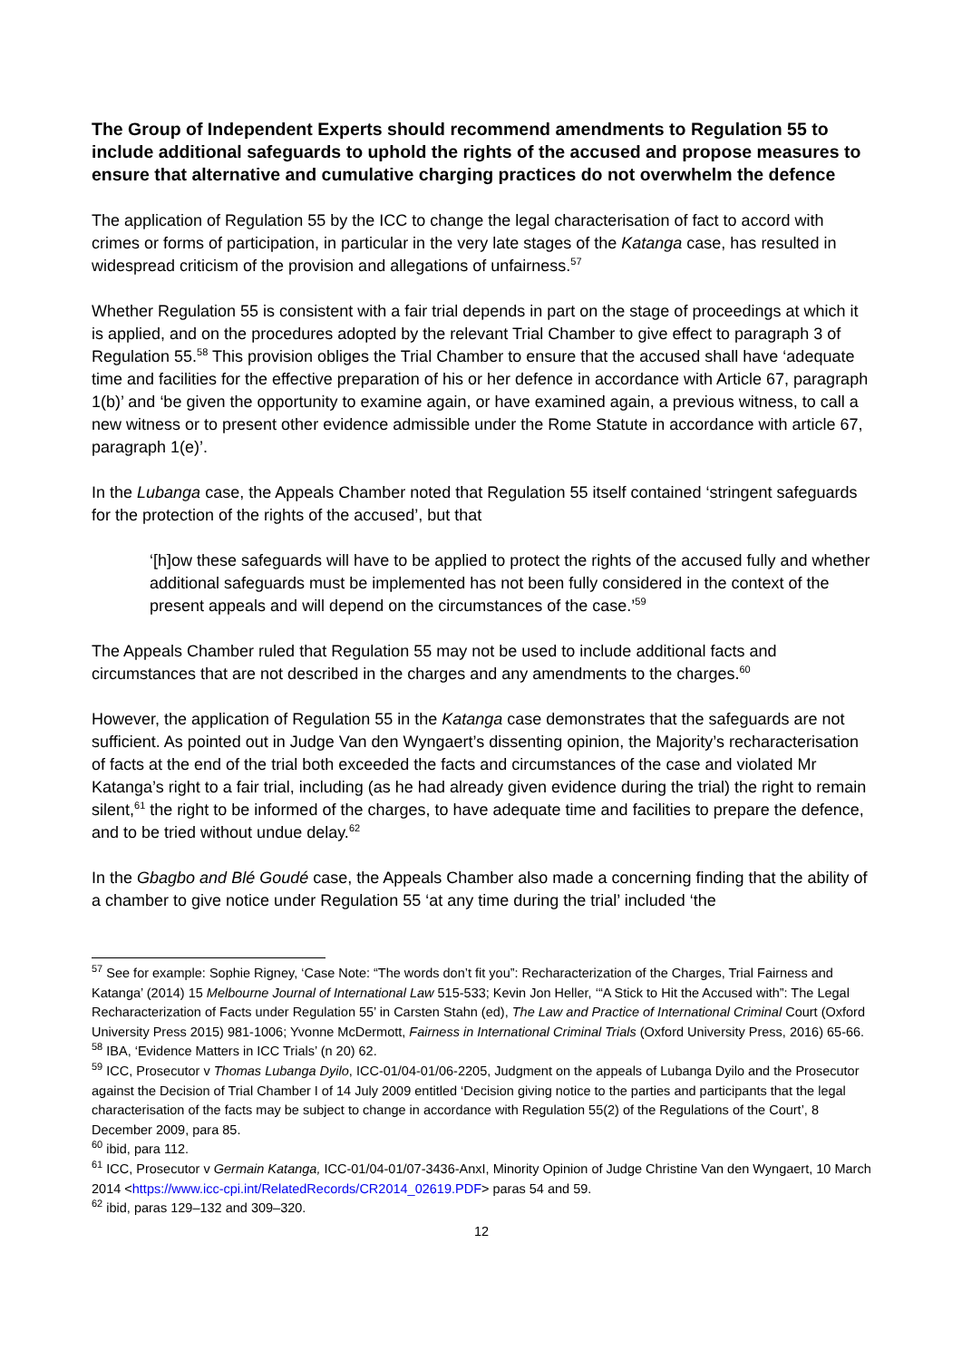The Group of Independent Experts should recommend amendments to Regulation 55 to include additional safeguards to uphold the rights of the accused and propose measures to ensure that alternative and cumulative charging practices do not overwhelm the defence
The application of Regulation 55 by the ICC to change the legal characterisation of fact to accord with crimes or forms of participation, in particular in the very late stages of the Katanga case, has resulted in widespread criticism of the provision and allegations of unfairness.<sup>57</sup>
Whether Regulation 55 is consistent with a fair trial depends in part on the stage of proceedings at which it is applied, and on the procedures adopted by the relevant Trial Chamber to give effect to paragraph 3 of Regulation 55.<sup>58</sup> This provision obliges the Trial Chamber to ensure that the accused shall have ‘adequate time and facilities for the effective preparation of his or her defence in accordance with Article 67, paragraph 1(b)’ and ‘be given the opportunity to examine again, or have examined again, a previous witness, to call a new witness or to present other evidence admissible under the Rome Statute in accordance with article 67, paragraph 1(e)’.
In the Lubanga case, the Appeals Chamber noted that Regulation 55 itself contained ‘stringent safeguards for the protection of the rights of the accused’, but that
‘[h]ow these safeguards will have to be applied to protect the rights of the accused fully and whether additional safeguards must be implemented has not been fully considered in the context of the present appeals and will depend on the circumstances of the case.’<sup>59</sup>
The Appeals Chamber ruled that Regulation 55 may not be used to include additional facts and circumstances that are not described in the charges and any amendments to the charges.<sup>60</sup>
However, the application of Regulation 55 in the Katanga case demonstrates that the safeguards are not sufficient. As pointed out in Judge Van den Wyngaert’s dissenting opinion, the Majority’s recharacterisation of facts at the end of the trial both exceeded the facts and circumstances of the case and violated Mr Katanga’s right to a fair trial, including (as he had already given evidence during the trial) the right to remain silent,<sup>61</sup> the right to be informed of the charges, to have adequate time and facilities to prepare the defence, and to be tried without undue delay.<sup>62</sup>
In the Gbagbo and Blé Goudé case, the Appeals Chamber also made a concerning finding that the ability of a chamber to give notice under Regulation 55 ‘at any time during the trial’ included ‘the
<sup>57</sup> See for example: Sophie Rigney, ‘Case Note: “The words don’t fit you”: Recharacterization of the Charges, Trial Fairness and Katanga’ (2014) 15 Melbourne Journal of International Law 515-533; Kevin Jon Heller, ‘“A Stick to Hit the Accused with”: The Legal Recharacterization of Facts under Regulation 55’ in Carsten Stahn (ed), The Law and Practice of International Criminal Court (Oxford University Press 2015) 981-1006; Yvonne McDermott, Fairness in International Criminal Trials (Oxford University Press, 2016) 65-66.
<sup>58</sup> IBA, ‘Evidence Matters in ICC Trials’ (n 20) 62.
<sup>59</sup> ICC, Prosecutor v Thomas Lubanga Dyilo, ICC-01/04-01/06-2205, Judgment on the appeals of Lubanga Dyilo and the Prosecutor against the Decision of Trial Chamber I of 14 July 2009 entitled ‘Decision giving notice to the parties and participants that the legal characterisation of the facts may be subject to change in accordance with Regulation 55(2) of the Regulations of the Court’, 8 December 2009, para 85.
<sup>60</sup> ibid, para 112.
<sup>61</sup> ICC, Prosecutor v Germain Katanga, ICC-01/04-01/07-3436-AnxI, Minority Opinion of Judge Christine Van den Wyngaert, 10 March 2014 <https://www.icc-cpi.int/RelatedRecords/CR2014_02619.PDF> paras 54 and 59.
<sup>62</sup> ibid, paras 129–132 and 309–320.
12